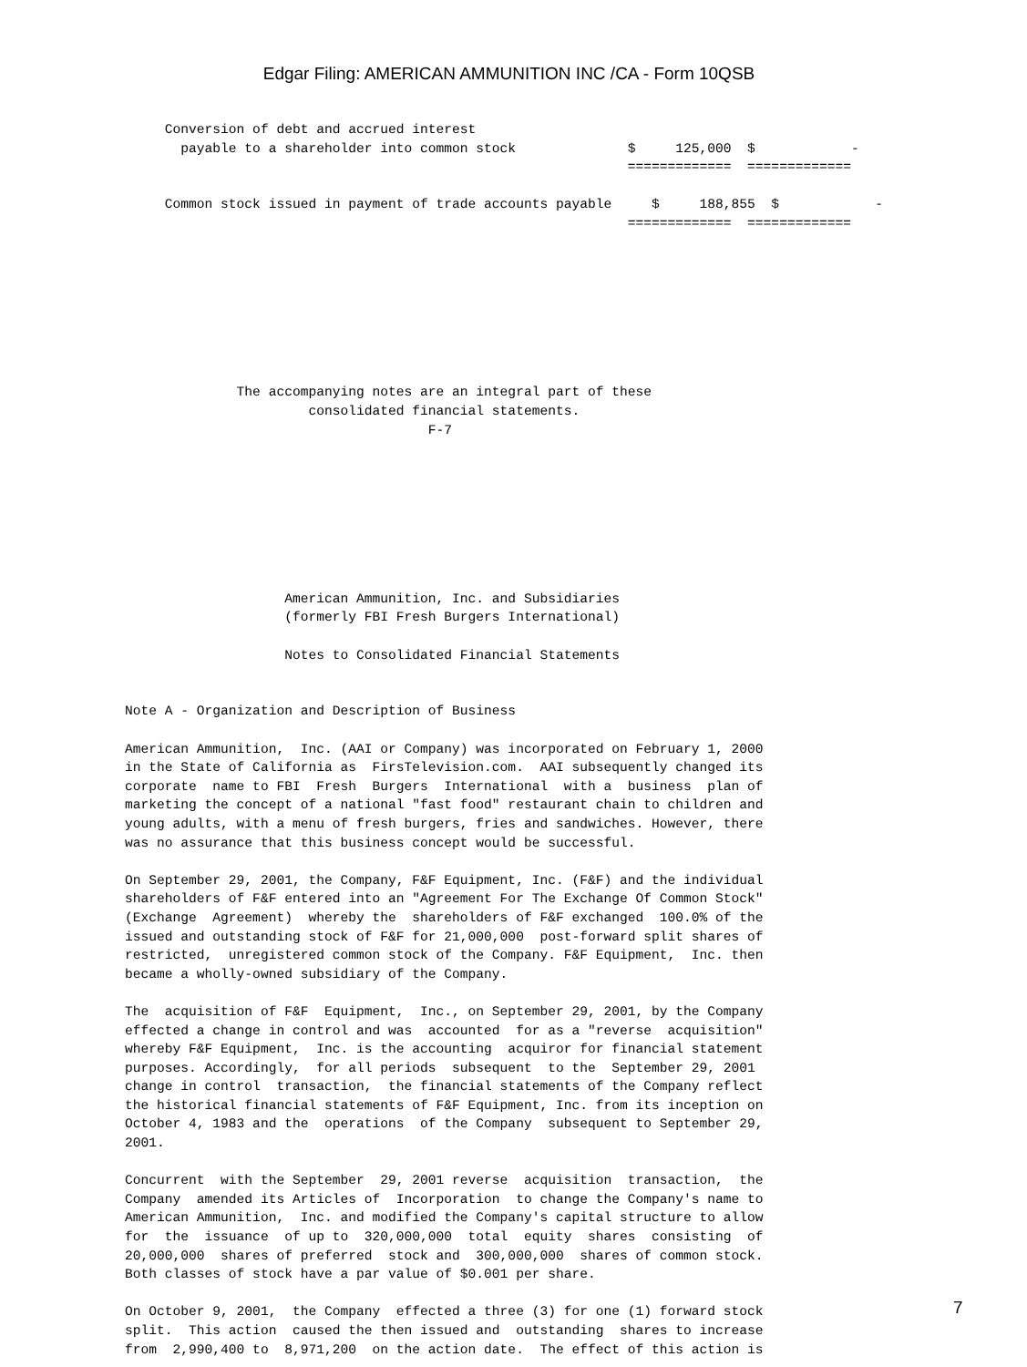Edgar Filing: AMERICAN AMMUNITION INC /CA - Form 10QSB
     Conversion of debt and accrued interest
       payable to a shareholder into common stock              $     125,000  $            -
                                                               =============  =============

     Common stock issued in payment of trade accounts payable     $     188,855  $            -
                                                               =============  =============








              The accompanying notes are an integral part of these
                       consolidated financial statements.
                                      F-7








                    American Ammunition, Inc. and Subsidiaries
                    (formerly FBI Fresh Burgers International)

                    Notes to Consolidated Financial Statements


Note A - Organization and Description of Business

American Ammunition,  Inc. (AAI or Company) was incorporated on February 1, 2000
in the State of California as  FirsTelevision.com.  AAI subsequently changed its
corporate  name to FBI  Fresh  Burgers  International  with a  business  plan of
marketing the concept of a national "fast food" restaurant chain to children and
young adults, with a menu of fresh burgers, fries and sandwiches. However, there
was no assurance that this business concept would be successful.

On September 29, 2001, the Company, F&F Equipment, Inc. (F&F) and the individual
shareholders of F&F entered into an "Agreement For The Exchange Of Common Stock"
(Exchange  Agreement)  whereby the  shareholders of F&F exchanged  100.0% of the
issued and outstanding stock of F&F for 21,000,000  post-forward split shares of
restricted,  unregistered common stock of the Company. F&F Equipment,  Inc. then
became a wholly-owned subsidiary of the Company.

The  acquisition of F&F  Equipment,  Inc., on September 29, 2001, by the Company
effected a change in control and was  accounted  for as a "reverse  acquisition"
whereby F&F Equipment,  Inc. is the accounting  acquiror for financial statement
purposes. Accordingly,  for all periods  subsequent  to the  September 29, 2001
change in control  transaction,  the financial statements of the Company reflect
the historical financial statements of F&F Equipment, Inc. from its inception on
October 4, 1983 and the  operations  of the Company  subsequent to September 29,
2001.

Concurrent  with the September  29, 2001 reverse  acquisition  transaction,  the
Company  amended its Articles of  Incorporation  to change the Company's name to
American Ammunition,  Inc. and modified the Company's capital structure to allow
for  the  issuance  of up to  320,000,000  total  equity  shares  consisting  of
20,000,000  shares of preferred  stock and  300,000,000  shares of common stock.
Both classes of stock have a par value of $0.001 per share.

On October 9, 2001,  the Company  effected a three (3) for one (1) forward stock
split.  This action  caused the then issued and  outstanding  shares to increase
from  2,990,400 to  8,971,200  on the action date.  The effect of this action is
7